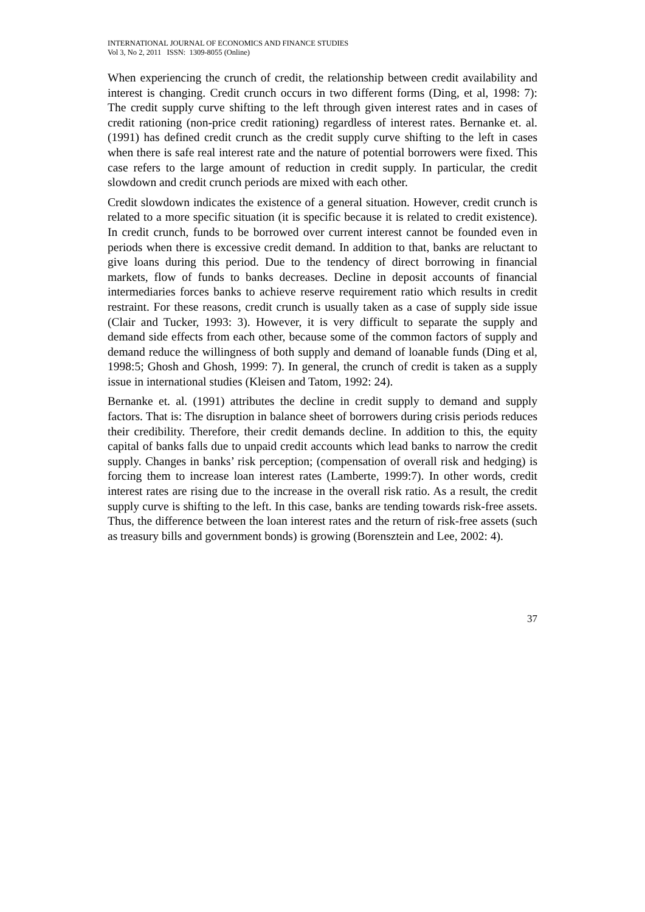INTERNATIONAL JOURNAL OF ECONOMICS AND FINANCE STUDIES
Vol 3, No 2, 2011 ISSN: 1309-8055 (Online)
When experiencing the crunch of credit, the relationship between credit availability and interest is changing. Credit crunch occurs in two different forms (Ding, et al, 1998: 7): The credit supply curve shifting to the left through given interest rates and in cases of credit rationing (non-price credit rationing) regardless of interest rates. Bernanke et. al. (1991) has defined credit crunch as the credit supply curve shifting to the left in cases when there is safe real interest rate and the nature of potential borrowers were fixed. This case refers to the large amount of reduction in credit supply. In particular, the credit slowdown and credit crunch periods are mixed with each other.
Credit slowdown indicates the existence of a general situation. However, credit crunch is related to a more specific situation (it is specific because it is related to credit existence). In credit crunch, funds to be borrowed over current interest cannot be founded even in periods when there is excessive credit demand. In addition to that, banks are reluctant to give loans during this period. Due to the tendency of direct borrowing in financial markets, flow of funds to banks decreases. Decline in deposit accounts of financial intermediaries forces banks to achieve reserve requirement ratio which results in credit restraint. For these reasons, credit crunch is usually taken as a case of supply side issue (Clair and Tucker, 1993: 3). However, it is very difficult to separate the supply and demand side effects from each other, because some of the common factors of supply and demand reduce the willingness of both supply and demand of loanable funds (Ding et al, 1998:5; Ghosh and Ghosh, 1999: 7). In general, the crunch of credit is taken as a supply issue in international studies (Kleisen and Tatom, 1992: 24).
Bernanke et. al. (1991) attributes the decline in credit supply to demand and supply factors. That is: The disruption in balance sheet of borrowers during crisis periods reduces their credibility. Therefore, their credit demands decline. In addition to this, the equity capital of banks falls due to unpaid credit accounts which lead banks to narrow the credit supply. Changes in banks’ risk perception; (compensation of overall risk and hedging) is forcing them to increase loan interest rates (Lamberte, 1999:7). In other words, credit interest rates are rising due to the increase in the overall risk ratio. As a result, the credit supply curve is shifting to the left. In this case, banks are tending towards risk-free assets. Thus, the difference between the loan interest rates and the return of risk-free assets (such as treasury bills and government bonds) is growing (Borensztein and Lee, 2002: 4).
37